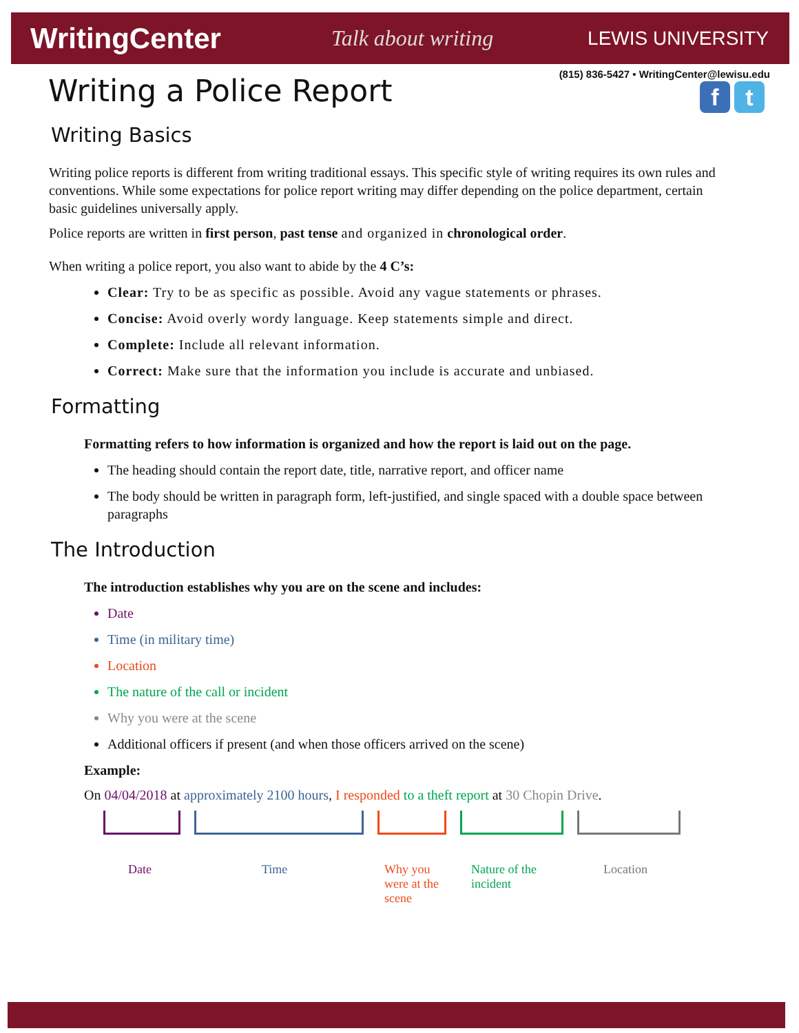WritingCenter Talk about writing LEWIS UNIVERSITY
(815) 836-5427 • WritingCenter@lewisu.edu
f t
Writing a Police Report
Writing Basics
Writing police reports is different from writing traditional essays. This specific style of writing requires its own rules and conventions. While some expectations for police report writing may differ depending on the police department, certain basic guidelines universally apply.
Police reports are written in first person, past tense and organized in chronological order.
When writing a police report, you also want to abide by the 4 C’s:
Clear: Try to be as specific as possible. Avoid any vague statements or phrases.
Concise: Avoid overly wordy language. Keep statements simple and direct.
Complete: Include all relevant information.
Correct: Make sure that the information you include is accurate and unbiased.
Formatting
Formatting refers to how information is organized and how the report is laid out on the page.
The heading should contain the report date, title, narrative report, and officer name
The body should be written in paragraph form, left-justified, and single spaced with a double space between paragraphs
The Introduction
The introduction establishes why you are on the scene and includes:
Date
Time (in military time)
Location
The nature of the call or incident
Why you were at the scene
Additional officers if present (and when those officers arrived on the scene)
Example:
On 04/04/2018 at approximately 2100 hours, I responded to a theft report at 30 Chopin Drive.
Date Time Why you were at the scene Nature of the incident Location